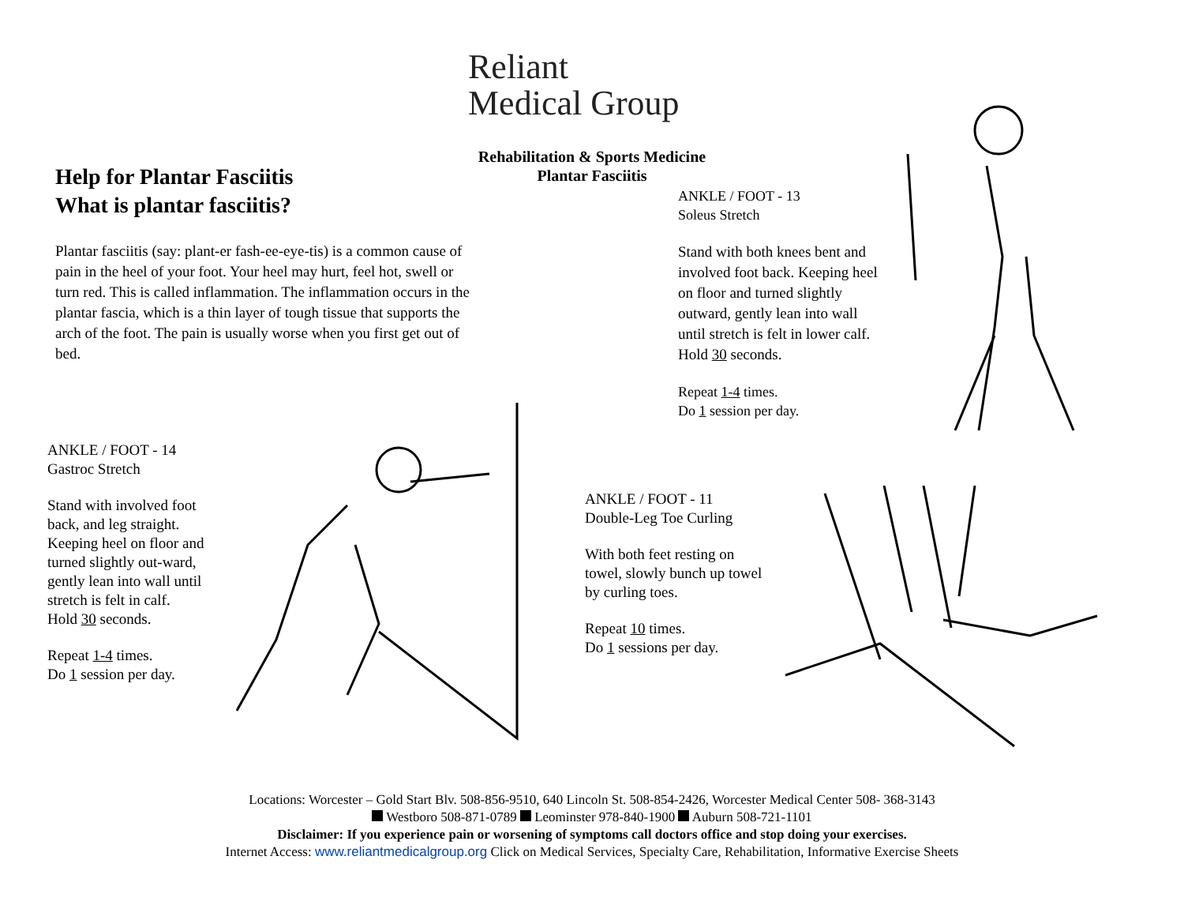Reliant
Medical Group
Rehabilitation & Sports Medicine
Plantar Fasciitis
Help for Plantar Fasciitis
What is plantar fasciitis?
Plantar fasciitis (say: plant-er fash-ee-eye-tis) is a common cause of pain in the heel of your foot. Your heel may hurt, feel hot, swell or turn red. This is called inflammation. The inflammation occurs in the plantar fascia, which is a thin layer of tough tissue that supports the arch of the foot. The pain is usually worse when you first get out of bed.
ANKLE / FOOT - 13
Soleus Stretch
Stand with both knees bent and involved foot back. Keeping heel on floor and turned slightly outward, gently lean into wall until stretch is felt in lower calf.
Hold 30 seconds.
Repeat 1-4 times.
Do 1 session per day.
ANKLE / FOOT - 14
Gastroc Stretch
Stand with involved foot back, and leg straight. Keeping heel on floor and turned slightly out-ward, gently lean into wall until stretch is felt in calf.
Hold 30 seconds.
Repeat 1-4 times.
Do 1 session per day.
ANKLE / FOOT - 11
Double-Leg Toe Curling
With both feet resting on towel, slowly bunch up towel
by curling toes.
Repeat 10 times.
Do 1 sessions per day.
Locations: Worcester – Gold Start Blv. 508-856-9510, 640 Lincoln St. 508-854-2426, Worcester Medical Center 508- 368-3143
Westboro 508-871-0789 Leominster 978-840-1900 Auburn 508-721-1101
Disclaimer: If you experience pain or worsening of symptoms call doctors office and stop doing your exercises.
Internet Access: www.reliantmedicalgroup.org Click on Medical Services, Specialty Care, Rehabilitation, Informative Exercise Sheets